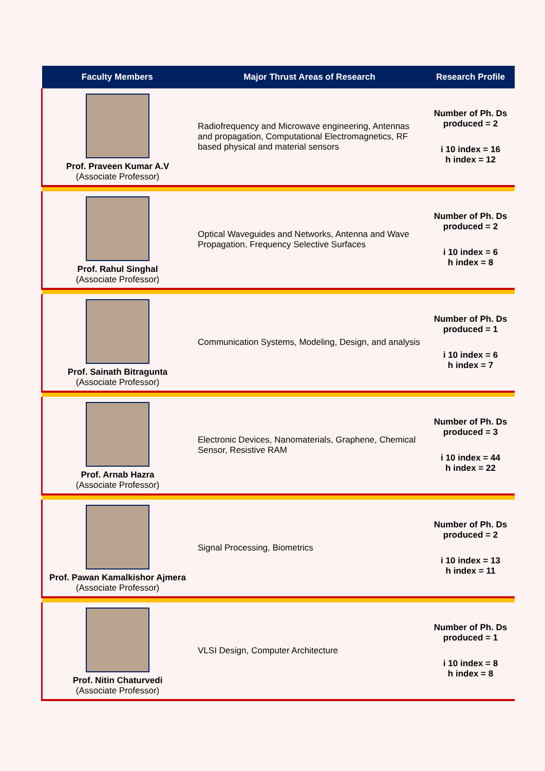| Faculty Members | Major Thrust Areas of Research | Research Profile |
| --- | --- | --- |
| Prof. Praveen Kumar A.V (Associate Professor) | Radiofrequency and Microwave engineering, Antennas and propagation, Computational Electromagnetics, RF based physical and material sensors | Number of Ph. Ds produced = 2 i 10 index = 16 h index = 12 |
| Prof. Rahul Singhal (Associate Professor) | Optical Waveguides and Networks, Antenna and Wave Propagation, Frequency Selective Surfaces | Number of Ph. Ds produced = 2 i 10 index = 6 h index = 8 |
| Prof. Sainath Bitragunta (Associate Professor) | Communication Systems, Modeling, Design, and analysis | Number of Ph. Ds produced = 1 i 10 index = 6 h index = 7 |
| Prof. Arnab Hazra (Associate Professor) | Electronic Devices, Nanomaterials, Graphene, Chemical Sensor, Resistive RAM | Number of Ph. Ds produced = 3 i 10 index = 44 h index = 22 |
| Prof. Pawan Kamalkishor Ajmera (Associate Professor) | Signal Processing, Biometrics | Number of Ph. Ds produced = 2 i 10 index = 13 h index = 11 |
| Prof. Nitin Chaturvedi (Associate Professor) | VLSI Design, Computer Architecture | Number of Ph. Ds produced = 1 i 10 index = 8 h index = 8 |